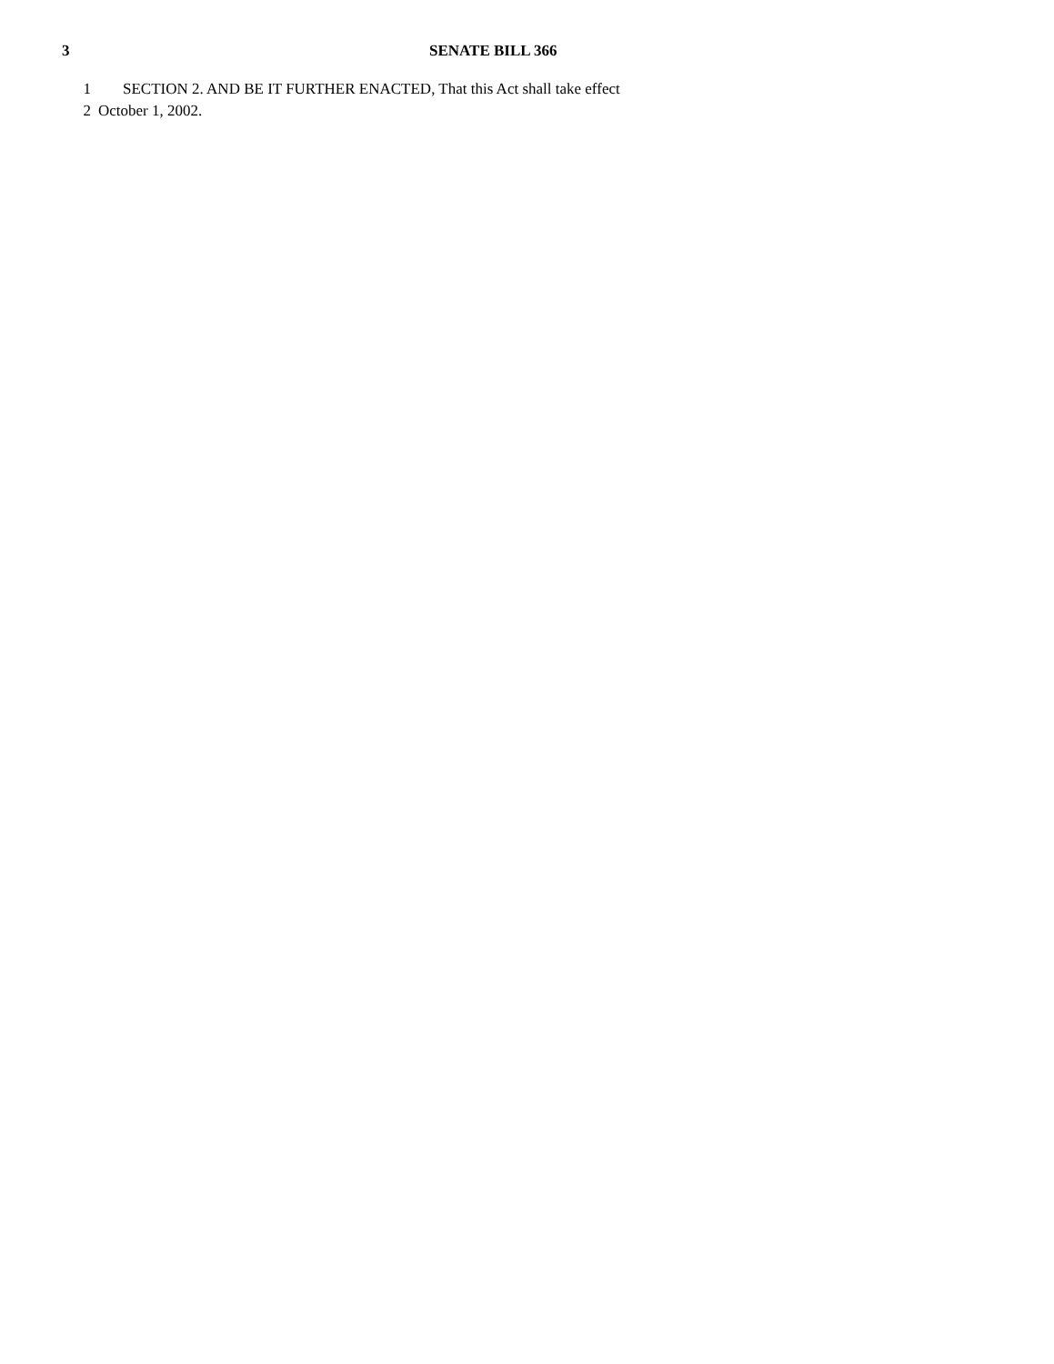3 SENATE BILL 366
1 SECTION 2. AND BE IT FURTHER ENACTED, That this Act shall take effect
2 October 1, 2002.